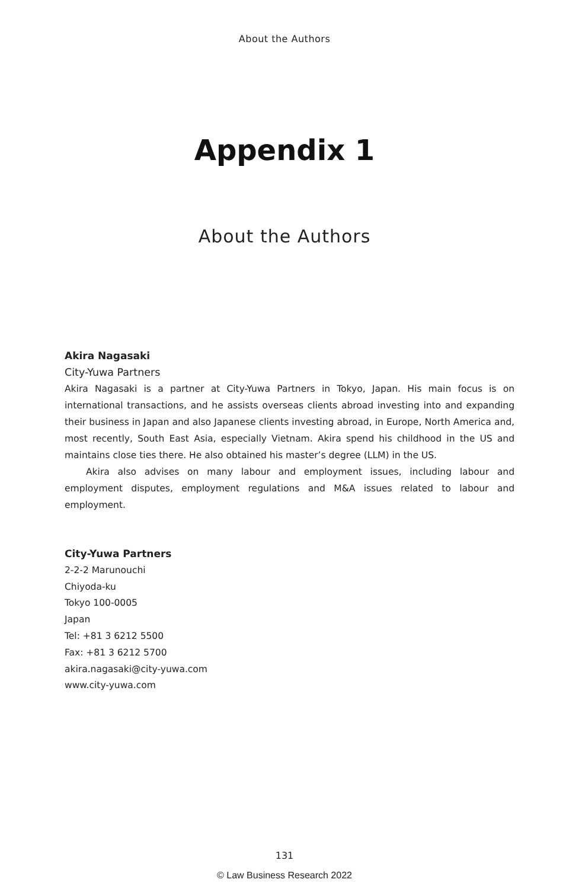About the Authors
Appendix 1
About the Authors
Akira Nagasaki
City-Yuwa Partners
Akira Nagasaki is a partner at City-Yuwa Partners in Tokyo, Japan. His main focus is on international transactions, and he assists overseas clients abroad investing into and expanding their business in Japan and also Japanese clients investing abroad, in Europe, North America and, most recently, South East Asia, especially Vietnam. Akira spend his childhood in the US and maintains close ties there. He also obtained his master’s degree (LLM) in the US.
Akira also advises on many labour and employment issues, including labour and employment disputes, employment regulations and M&A issues related to labour and employment.
City-Yuwa Partners
2-2-2 Marunouchi
Chiyoda-ku
Tokyo 100-0005
Japan
Tel: +81 3 6212 5500
Fax: +81 3 6212 5700
akira.nagasaki@city-yuwa.com
www.city-yuwa.com
131
© Law Business Research 2022